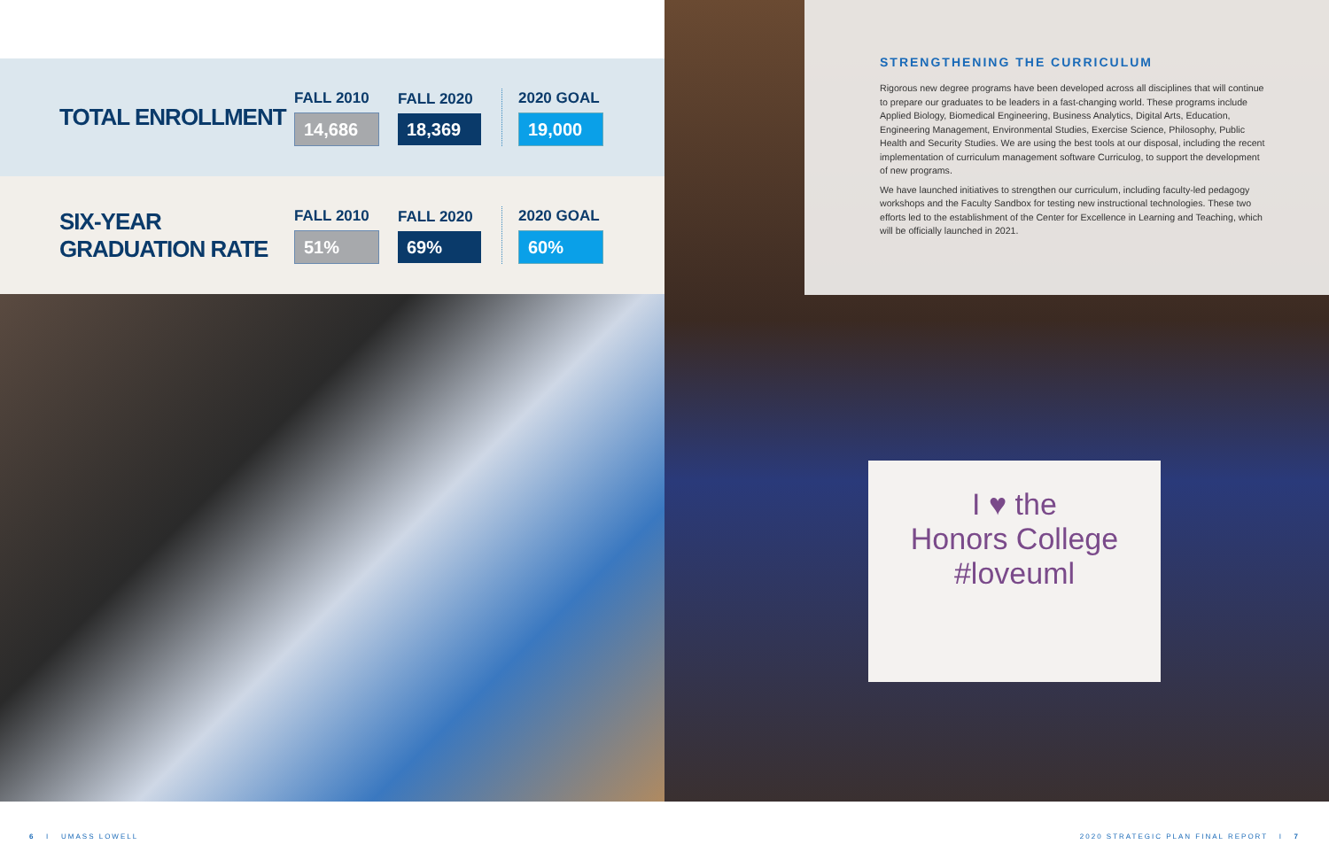TOTAL ENROLLMENT
FALL 2010
14,686
FALL 2020
18,369
2020 GOAL
19,000
SIX-YEAR GRADUATION RATE
FALL 2010
51%
FALL 2020
69%
2020 GOAL
60%
STRENGTHENING THE CURRICULUM
Rigorous new degree programs have been developed across all disciplines that will continue to prepare our graduates to be leaders in a fast-changing world. These programs include Applied Biology, Biomedical Engineering, Business Analytics, Digital Arts, Education, Engineering Management, Environmental Studies, Exercise Science, Philosophy, Public Health and Security Studies. We are using the best tools at our disposal, including the recent implementation of curriculum management software Curriculog, to support the development of new programs.
We have launched initiatives to strengthen our curriculum, including faculty-led pedagogy workshops and the Faculty Sandbox for testing new instructional technologies. These two efforts led to the establishment of the Center for Excellence in Learning and Teaching, which will be officially launched in 2021.
I ♥ the
Honors College
#loveuml
6 I UMASS LOWELL
2020 STRATEGIC PLAN FINAL REPORT I 7